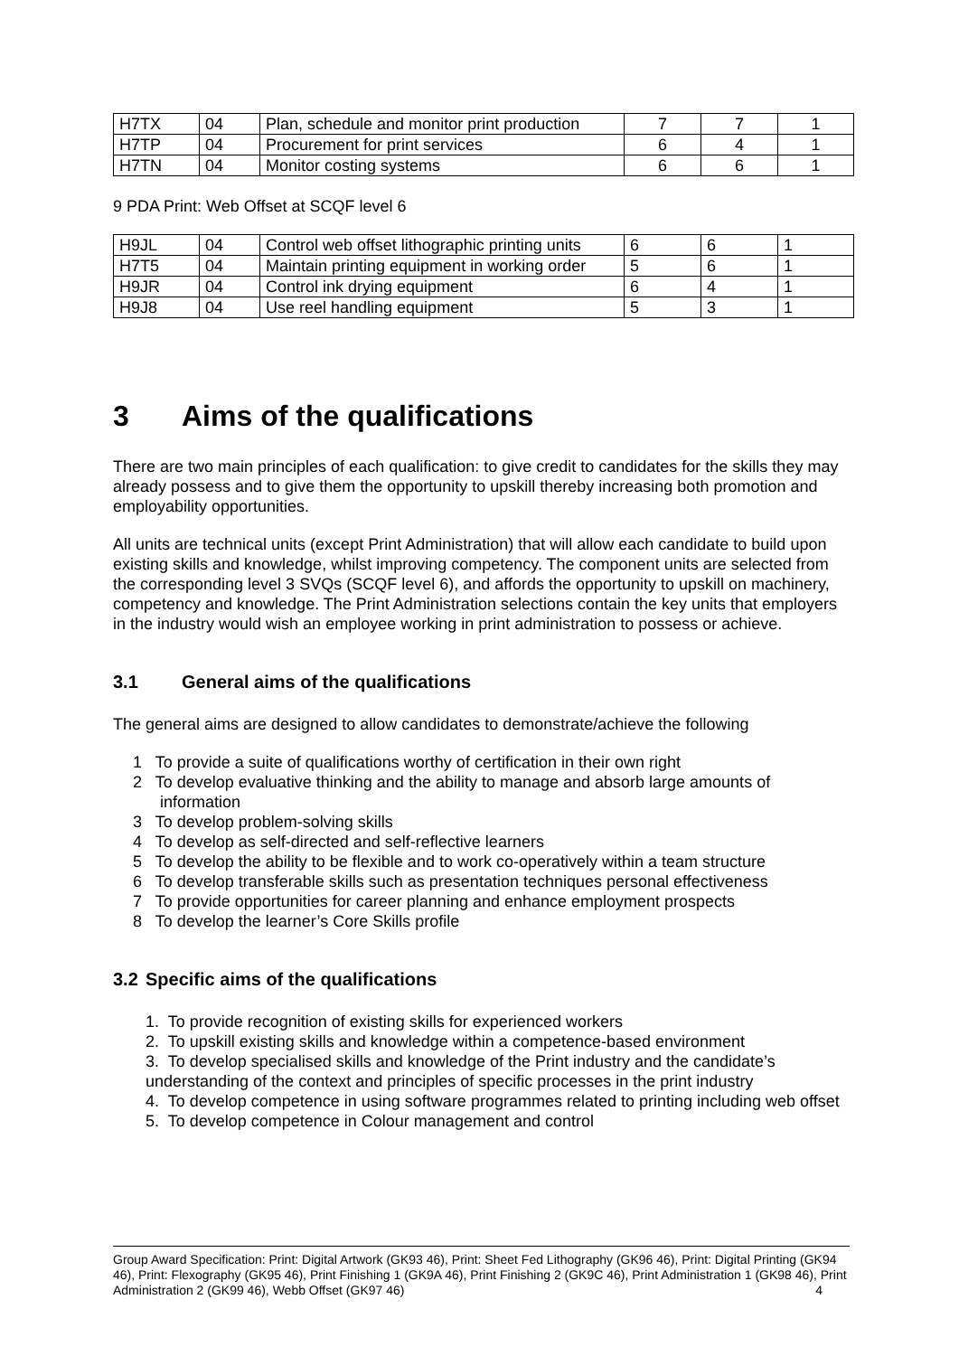| H7TX | 04 | Plan, schedule and monitor print production | 7 | 7 | 1 |
| H7TP | 04 | Procurement for print services | 6 | 4 | 1 |
| H7TN | 04 | Monitor costing systems | 6 | 6 | 1 |
9 PDA Print: Web Offset at SCQF level 6
| H9JL | 04 | Control web offset lithographic printing units | 6 | 6 | 1 |
| H7T5 | 04 | Maintain printing equipment in working order | 5 | 6 | 1 |
| H9JR | 04 | Control ink drying equipment | 6 | 4 | 1 |
| H9J8 | 04 | Use reel handling equipment | 5 | 3 | 1 |
3 Aims of the qualifications
There are two main principles of each qualification: to give credit to candidates for the skills they may already possess and to give them the opportunity to upskill thereby increasing both promotion and employability opportunities.
All units are technical units (except Print Administration) that will allow each candidate to build upon existing skills and knowledge, whilst improving competency. The component units are selected from the corresponding level 3 SVQs (SCQF level 6), and affords the opportunity to upskill on machinery, competency and knowledge. The Print Administration selections contain the key units that employers in the industry would wish an employee working in print administration to possess or achieve.
3.1 General aims of the qualifications
The general aims are designed to allow candidates to demonstrate/achieve the following
1 To provide a suite of qualifications worthy of certification in their own right
2 To develop evaluative thinking and the ability to manage and absorb large amounts of
information
3 To develop problem-solving skills
4 To develop as self-directed and self-reflective learners
5 To develop the ability to be flexible and to work co-operatively within a team structure
6 To develop transferable skills such as presentation techniques personal effectiveness
7 To provide opportunities for career planning and enhance employment prospects
8 To develop the learner’s Core Skills profile
3.2 Specific aims of the qualifications
1. To provide recognition of existing skills for experienced workers
2. To upskill existing skills and knowledge within a competence-based environment
3. To develop specialised skills and knowledge of the Print industry and the candidate’s understanding of the context and principles of specific processes in the print industry
4. To develop competence in using software programmes related to printing including web offset
5. To develop competence in Colour management and control
Group Award Specification: Print: Digital Artwork (GK93 46), Print: Sheet Fed Lithography (GK96 46), Print: Digital Printing (GK94 46), Print: Flexography (GK95 46), Print Finishing 1 (GK9A 46), Print Finishing 2 (GK9C 46), Print Administration 1 (GK98 46), Print Administration 2 (GK99 46), Webb Offset (GK97 46) 4